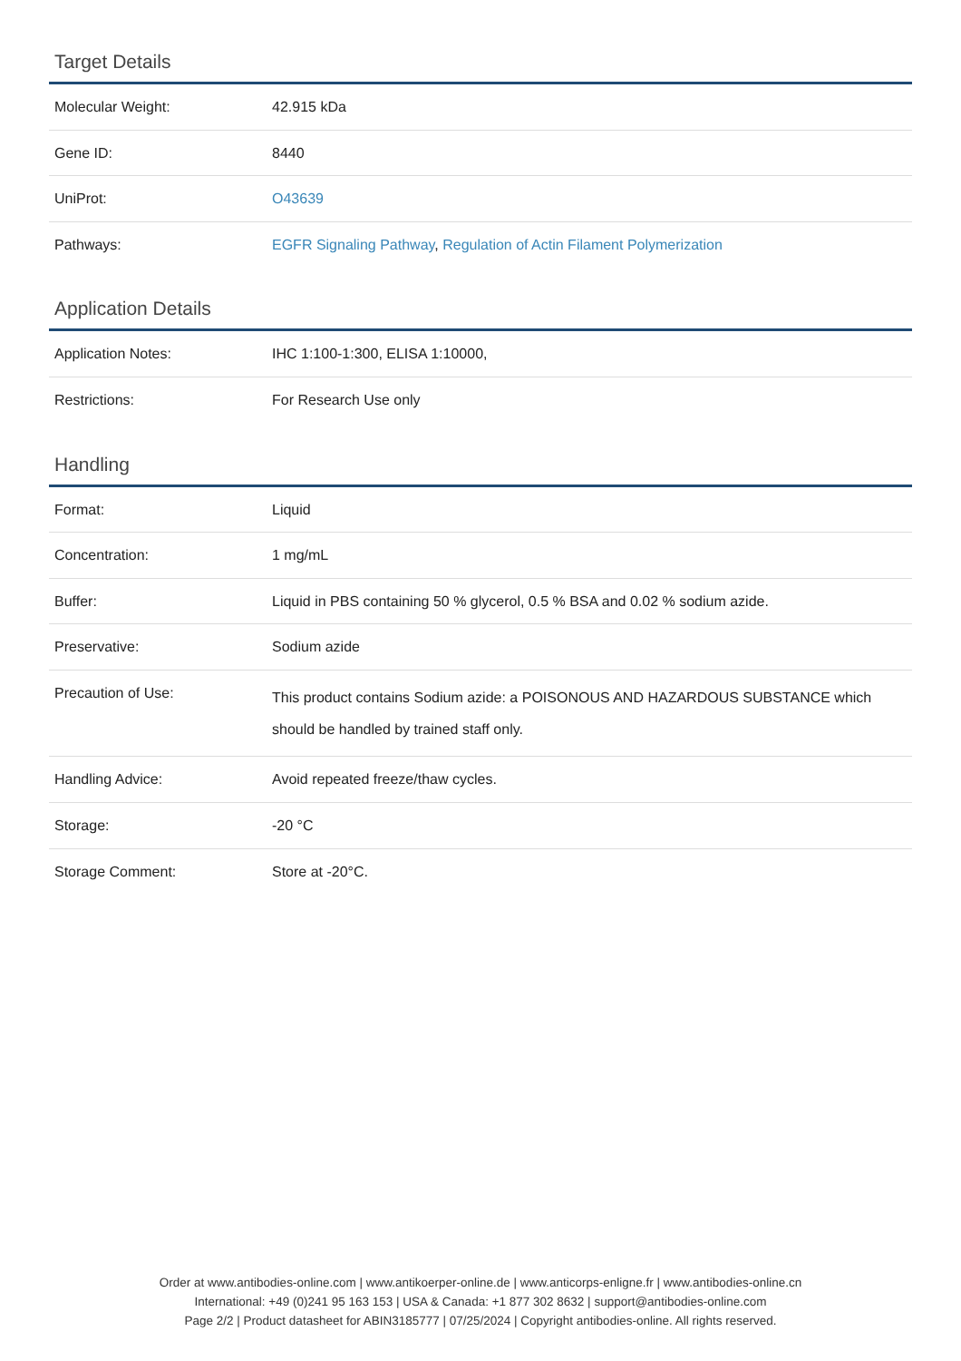Target Details
| Molecular Weight: | 42.915 kDa |
| Gene ID: | 8440 |
| UniProt: | O43639 |
| Pathways: | EGFR Signaling Pathway , Regulation of Actin Filament Polymerization |
Application Details
| Application Notes: | IHC 1:100-1:300, ELISA 1:10000, |
| Restrictions: | For Research Use only |
Handling
| Format: | Liquid |
| Concentration: | 1 mg/mL |
| Buffer: | Liquid in PBS containing 50 % glycerol, 0.5 % BSA and 0.02 % sodium azide. |
| Preservative: | Sodium azide |
| Precaution of Use: | This product contains Sodium azide: a POISONOUS AND HAZARDOUS SUBSTANCE which should be handled by trained staff only. |
| Handling Advice: | Avoid repeated freeze/thaw cycles. |
| Storage: | -20 °C |
| Storage Comment: | Store at -20°C. |
Order at www.antibodies-online.com | www.antikoerper-online.de | www.anticorps-enligne.fr | www.antibodies-online.cn
International: +49 (0)241 95 163 153 | USA & Canada: +1 877 302 8632 | support@antibodies-online.com
Page 2/2 | Product datasheet for ABIN3185777 | 07/25/2024 | Copyright antibodies-online. All rights reserved.